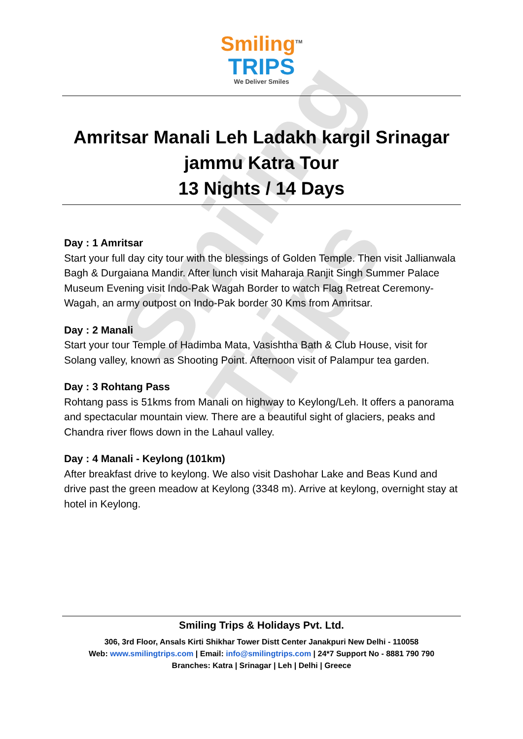Smiling Trips
Smiling<sup>TM</sup>
TRIPS
We Deliver Smiles
Amritsar Manali Leh Ladakh kargil Srinagar jammu Katra Tour
13 Nights / 14 Days
Day : 1 Amritsar
Start your full day city tour with the blessings of Golden Temple. Then visit Jallianwala Bagh & Durgaiana Mandir. After lunch visit Maharaja Ranjit Singh Summer Palace Museum Evening visit Indo-Pak Wagah Border to watch Flag Retreat Ceremony- Wagah, an army outpost on Indo-Pak border 30 Kms from Amritsar.
Day : 2 Manali
Start your tour Temple of Hadimba Mata, Vasishtha Bath & Club House, visit for Solang valley, known as Shooting Point. Afternoon visit of Palampur tea garden.
Day : 3 Rohtang Pass
Rohtang pass is 51kms from Manali on highway to Keylong/Leh. It offers a panorama and spectacular mountain view. There are a beautiful sight of glaciers, peaks and Chandra river flows down in the Lahaul valley.
Day : 4 Manali - Keylong (101km)
After breakfast drive to keylong. We also visit Dashohar Lake and Beas Kund and drive past the green meadow at Keylong (3348 m). Arrive at keylong, overnight stay at hotel in Keylong.
Smiling Trips & Holidays Pvt. Ltd.
306, 3rd Floor, Ansals Kirti Shikhar Tower Distt Center Janakpuri New Delhi - 110058
Web: www.smilingtrips.com | Email: info@smilingtrips.com | 24*7 Support No - 8881 790 790
Branches: Katra | Srinagar | Leh | Delhi | Greece